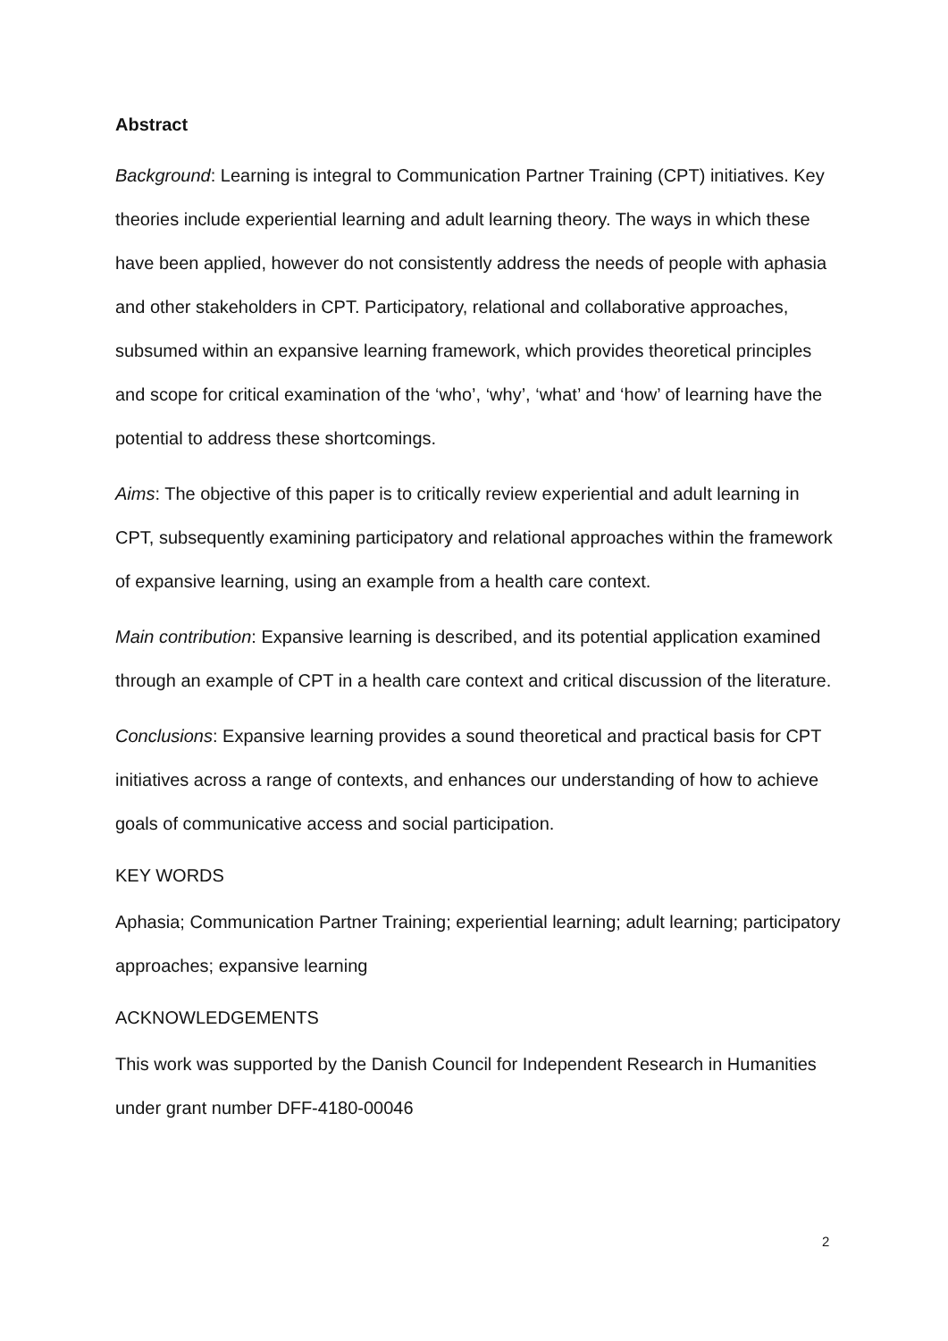Abstract
Background: Learning is integral to Communication Partner Training (CPT) initiatives. Key theories include experiential learning and adult learning theory. The ways in which these have been applied, however do not consistently address the needs of people with aphasia and other stakeholders in CPT. Participatory, relational and collaborative approaches, subsumed within an expansive learning framework, which provides theoretical principles and scope for critical examination of the ‘who’, ‘why’, ‘what’ and ‘how’ of learning have the potential to address these shortcomings.
Aims: The objective of this paper is to critically review experiential and adult learning in CPT, subsequently examining participatory and relational approaches within the framework of expansive learning, using an example from a health care context.
Main contribution: Expansive learning is described, and its potential application examined through an example of CPT in a health care context and critical discussion of the literature.
Conclusions: Expansive learning provides a sound theoretical and practical basis for CPT initiatives across a range of contexts, and enhances our understanding of how to achieve goals of communicative access and social participation.
KEY WORDS
Aphasia; Communication Partner Training; experiential learning; adult learning; participatory approaches; expansive learning
ACKNOWLEDGEMENTS
This work was supported by the Danish Council for Independent Research in Humanities under grant number DFF-4180-00046
2